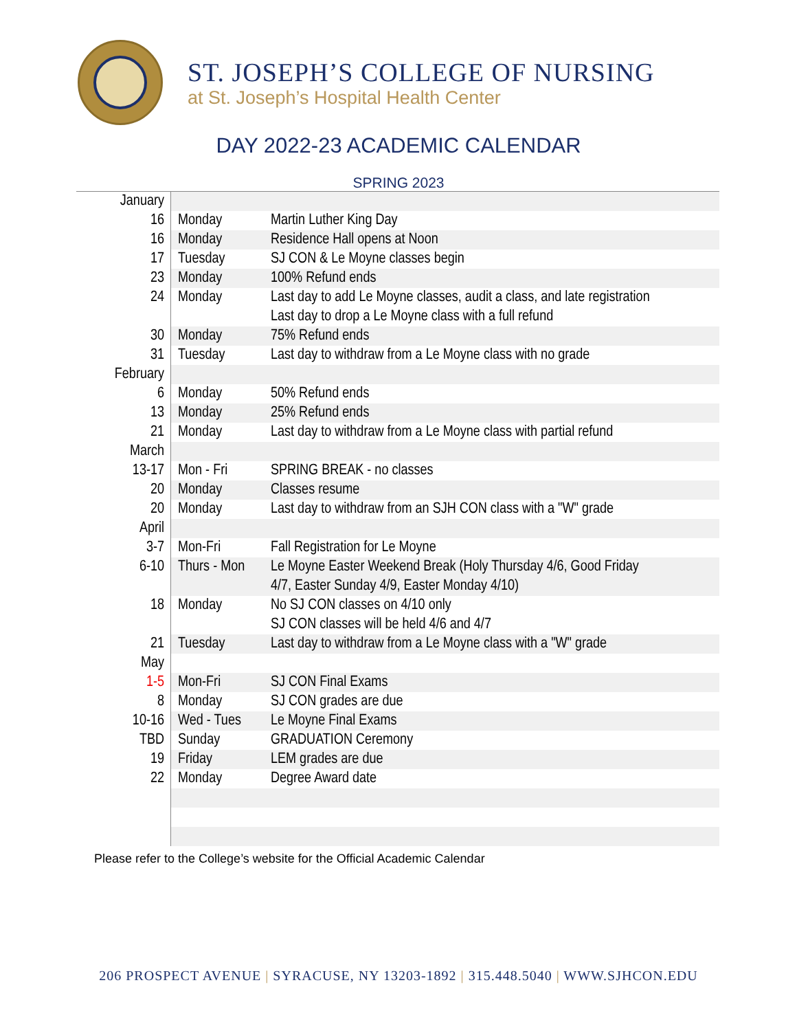ST. JOSEPH’S COLLEGE OF NURSING
at St. Joseph’s Hospital Health Center
DAY 2022-23 ACADEMIC CALENDAR
SPRING 2023
| January | | |
| 16 | Monday | Martin Luther King Day |
| 16 | Monday | Residence Hall opens at Noon |
| 17 | Tuesday | SJ CON & Le Moyne classes begin |
| 23 | Monday | 100% Refund ends |
| 24 | Monday | Last day to add Le Moyne classes, audit a class, and late registration Last day to drop a Le Moyne class with a full refund |
| 30 | Monday | 75% Refund ends |
| 31 | Tuesday | Last day to withdraw from a Le Moyne class with no grade |
| February | | |
| 6 | Monday | 50% Refund ends |
| 13 | Monday | 25% Refund ends |
| 21 | Monday | Last day to withdraw from a Le Moyne class with partial refund |
| March | | |
| 13-17 | Mon - Fri | SPRING BREAK - no classes |
| 20 | Monday | Classes resume |
| 20 | Monday | Last day to withdraw from an SJH CON class with a "W" grade |
| April | | |
| 3-7 | Mon-Fri | Fall Registration for Le Moyne |
| 6-10 | Thurs - Mon | Le Moyne Easter Weekend Break (Holy Thursday 4/6, Good Friday 4/7, Easter Sunday 4/9, Easter Monday 4/10) |
| 18 | Monday | No SJ CON classes on 4/10 only SJ CON classes will be held 4/6 and 4/7 |
| 21 | Tuesday | Last day to withdraw from a Le Moyne class with a "W" grade |
| May | | |
| 1-5 | Mon-Fri | SJ CON Final Exams |
| 8 | Monday | SJ CON grades are due |
| 10-16 | Wed - Tues | Le Moyne Final Exams |
| TBD | Sunday | GRADUATION Ceremony |
| 19 | Friday | LEM grades are due |
| 22 | Monday | Degree Award date |
Please refer to the College’s website for the Official Academic Calendar
206 PROSPECT AVENUE | SYRACUSE, NY 13203-1892 | 315.448.5040 | WWW.SJHCON.EDU